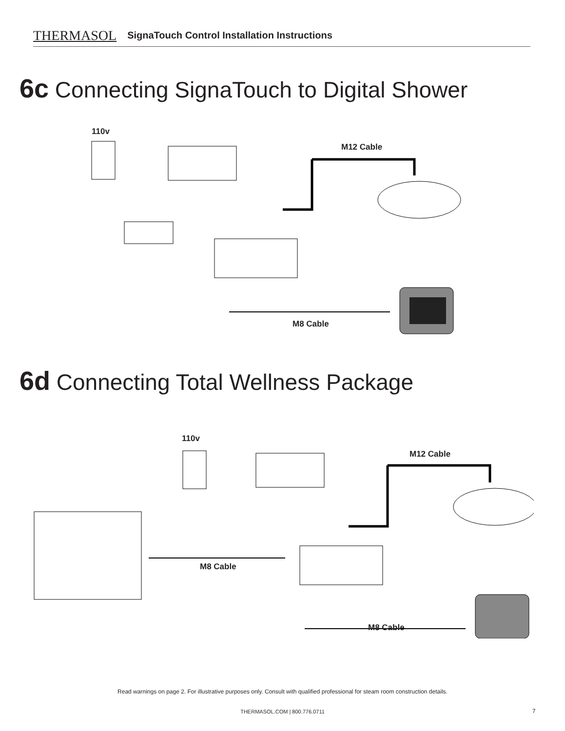THERMASOL SignaTouch Control Installation Instructions
6c Connecting SignaTouch to Digital Shower
110v
M12 Cable
M8 Cable
6d Connecting Total Wellness Package
110v
M12 Cable
M8 Cable
M8 Cable
Read warnings on page 2. For illustrative purposes only. Consult with qualified professional for steam room construction details.
THERMASOL.COM | 800.776.0711 7